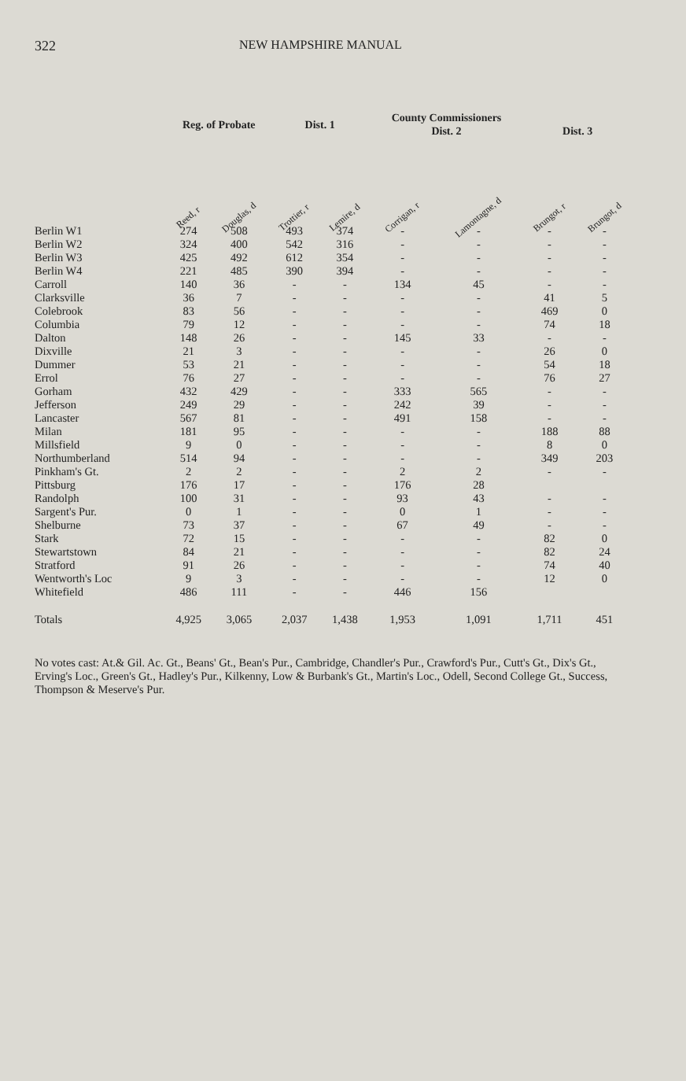322 NEW HAMPSHIRE MANUAL
| | Reg. of Probate | | Dist. 1 | | County Commissioners Dist. 2 | | Dist. 3 | |
| --- | --- | --- | --- | --- | --- | --- | --- | --- |
| | Reed, r | Douglas, d | Trottier, r | Lemire, d | Corrigan, r | Lamontagne, d | Brungot, r | Brungot, d |
| Berlin W1 | 274 | 508 | 493 | 374 | - | - | - | - |
| Berlin W2 | 324 | 400 | 542 | 316 | - | - | - | - |
| Berlin W3 | 425 | 492 | 612 | 354 | - | - | - | - |
| Berlin W4 | 221 | 485 | 390 | 394 | - | - | - | - |
| Carroll | 140 | 36 | - | - | 134 | 45 | - | - |
| Clarksville | 36 | 7 | - | - | - | - | 41 | 5 |
| Colebrook | 83 | 56 | - | - | - | - | 469 | 0 |
| Columbia | 79 | 12 | - | - | - | - | 74 | 18 |
| Dalton | 148 | 26 | - | - | 145 | 33 | - | - |
| Dixville | 21 | 3 | - | - | - | - | 26 | 0 |
| Dummer | 53 | 21 | - | - | - | - | 54 | 18 |
| Errol | 76 | 27 | - | - | - | - | 76 | 27 |
| Gorham | 432 | 429 | - | - | 333 | 565 | - | - |
| Jefferson | 249 | 29 | - | - | 242 | 39 | - | - |
| Lancaster | 567 | 81 | - | - | 491 | 158 | - | - |
| Milan | 181 | 95 | - | - | - | - | 188 | 88 |
| Millsfield | 9 | 0 | - | - | - | - | 8 | 0 |
| Northumberland | 514 | 94 | - | - | - | - | 349 | 203 |
| Pinkham's Gt. | 2 | 2 | - | - | 2 | 2 | - | - |
| Pittsburg | 176 | 17 | - | - | 176 | 28 | | |
| Randolph | 100 | 31 | - | - | 93 | 43 | - | - |
| Sargent's Pur. | 0 | 1 | - | - | 0 | 1 | - | - |
| Shelburne | 73 | 37 | - | - | 67 | 49 | - | - |
| Stark | 72 | 15 | - | - | - | - | 82 | 0 |
| Stewartstown | 84 | 21 | - | - | - | - | 82 | 24 |
| Stratford | 91 | 26 | - | - | - | - | 74 | 40 |
| Wentworth's Loc | 9 | 3 | - | - | - | - | 12 | 0 |
| Whitefield | 486 | 111 | - | - | 446 | 156 | | |
| Totals | 4,925 | 3,065 | 2,037 | 1,438 | 1,953 | 1,091 | 1,711 | 451 |
No votes cast: At.& Gil. Ac. Gt., Beans' Gt., Bean's Pur., Cambridge, Chandler's Pur., Crawford's Pur., Cutt's Gt., Dix's Gt., Erving's Loc., Green's Gt., Hadley's Pur., Kilkenny, Low & Burbank's Gt., Martin's Loc., Odell, Second College Gt., Success, Thompson & Meserve's Pur.